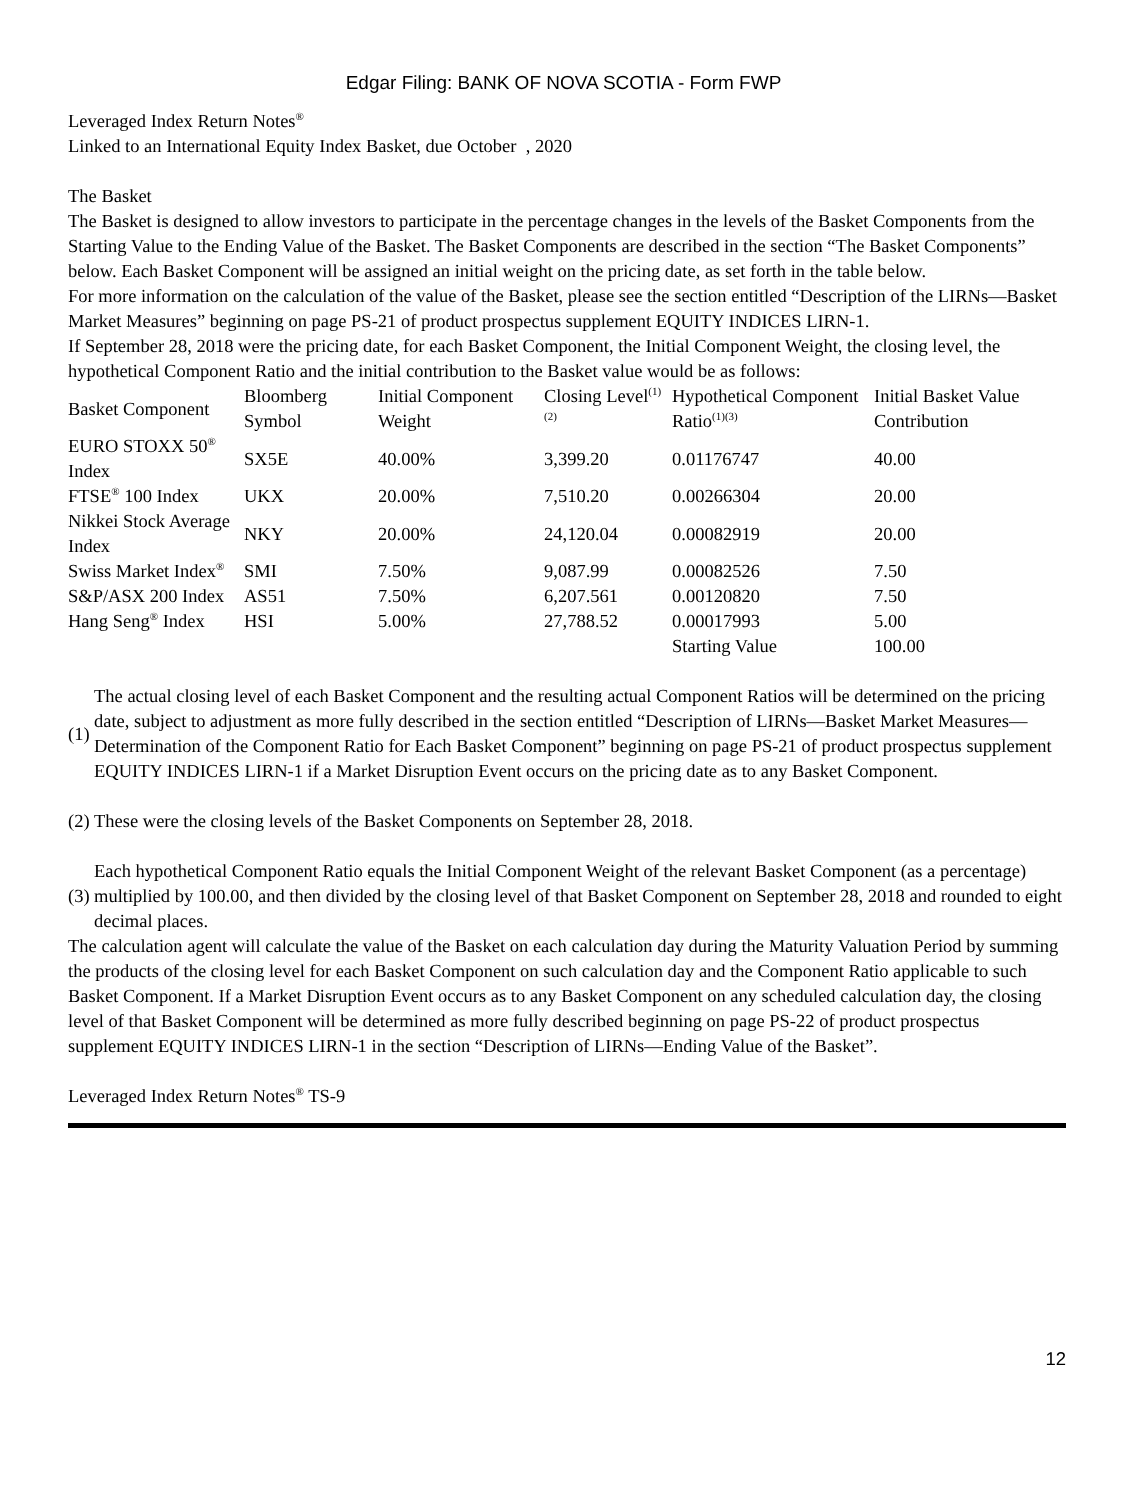Edgar Filing: BANK OF NOVA SCOTIA - Form FWP
Leveraged Index Return Notes<sup>®</sup>
Linked to an International Equity Index Basket, due October , 2020
The Basket
The Basket is designed to allow investors to participate in the percentage changes in the levels of the Basket Components from the Starting Value to the Ending Value of the Basket. The Basket Components are described in the section “The Basket Components” below. Each Basket Component will be assigned an initial weight on the pricing date, as set forth in the table below.
For more information on the calculation of the value of the Basket, please see the section entitled “Description of the LIRNs—Basket Market Measures” beginning on page PS-21 of product prospectus supplement EQUITY INDICES LIRN-1.
If September 28, 2018 were the pricing date, for each Basket Component, the Initial Component Weight, the closing level, the hypothetical Component Ratio and the initial contribution to the Basket value would be as follows:
| Basket Component | Bloomberg Symbol | Initial Component Weight | Closing Level<sup>(1)(2)</sup> | Hypothetical Component Ratio<sup>(1)(3)</sup> | Initial Basket Value Contribution |
| --- | --- | --- | --- | --- | --- |
| EURO STOXX 50<sup>®</sup> Index | SX5E | 40.00% | 3,399.20 | 0.01176747 | 40.00 |
| FTSE<sup>®</sup> 100 Index | UKX | 20.00% | 7,510.20 | 0.00266304 | 20.00 |
| Nikkei Stock Average Index | NKY | 20.00% | 24,120.04 | 0.00082919 | 20.00 |
| Swiss Market Index<sup>®</sup> | SMI | 7.50% | 9,087.99 | 0.00082526 | 7.50 |
| S&P/ASX 200 Index | AS51 | 7.50% | 6,207.561 | 0.00120820 | 7.50 |
| Hang Seng<sup>®</sup> Index | HSI | 5.00% | 27,788.52 | 0.00017993 | 5.00 |
| | | | | Starting Value | 100.00 |
(1) The actual closing level of each Basket Component and the resulting actual Component Ratios will be determined on the pricing date, subject to adjustment as more fully described in the section entitled “Description of LIRNs—Basket Market Measures—Determination of the Component Ratio for Each Basket Component” beginning on page PS-21 of product prospectus supplement EQUITY INDICES LIRN-1 if a Market Disruption Event occurs on the pricing date as to any Basket Component.
(2) These were the closing levels of the Basket Components on September 28, 2018.
(3) Each hypothetical Component Ratio equals the Initial Component Weight of the relevant Basket Component (as a percentage) multiplied by 100.00, and then divided by the closing level of that Basket Component on September 28, 2018 and rounded to eight decimal places.
The calculation agent will calculate the value of the Basket on each calculation day during the Maturity Valuation Period by summing the products of the closing level for each Basket Component on such calculation day and the Component Ratio applicable to such Basket Component. If a Market Disruption Event occurs as to any Basket Component on any scheduled calculation day, the closing level of that Basket Component will be determined as more fully described beginning on page PS-22 of product prospectus supplement EQUITY INDICES LIRN-1 in the section “Description of LIRNs—Ending Value of the Basket”.
Leveraged Index Return Notes<sup>®</sup> TS-9
12